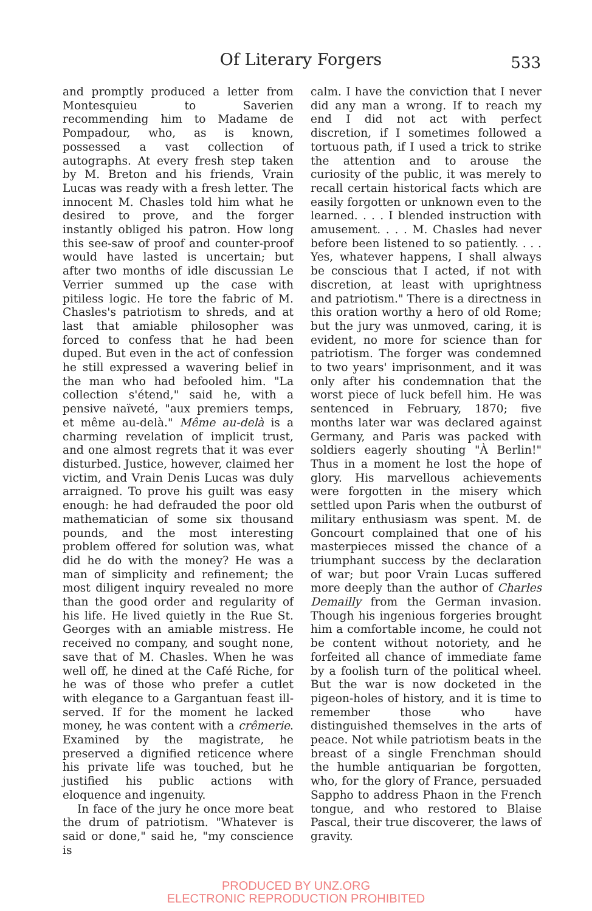Of Literary Forgers
533
and promptly produced a letter from Montesquieu to Saverien recommending him to Madame de Pompadour, who, as is known, possessed a vast collection of autographs. At every fresh step taken by M. Breton and his friends, Vrain Lucas was ready with a fresh letter. The innocent M. Chasles told him what he desired to prove, and the forger instantly obliged his patron. How long this see-saw of proof and counter-proof would have lasted is uncertain; but after two months of idle discussian Le Verrier summed up the case with pitiless logic. He tore the fabric of M. Chasles's patriotism to shreds, and at last that amiable philosopher was forced to confess that he had been duped. But even in the act of confession he still expressed a wavering belief in the man who had befooled him. "La collection s'étend," said he, with a pensive naïveté, "aux premiers temps, et même au-delà." Même au-delà is a charming revelation of implicit trust, and one almost regrets that it was ever disturbed. Justice, however, claimed her victim, and Vrain Denis Lucas was duly arraigned. To prove his guilt was easy enough: he had defrauded the poor old mathematician of some six thousand pounds, and the most interesting problem offered for solution was, what did he do with the money? He was a man of simplicity and refinement; the most diligent inquiry revealed no more than the good order and regularity of his life. He lived quietly in the Rue St. Georges with an amiable mistress. He received no company, and sought none, save that of M. Chasles. When he was well off, he dined at the Café Riche, for he was of those who prefer a cutlet with elegance to a Gargantuan feast ill-served. If for the moment he lacked money, he was content with a crêmerie. Examined by the magistrate, he preserved a dignified reticence where his private life was touched, but he justified his public actions with eloquence and ingenuity.
In face of the jury he once more beat the drum of patriotism. "Whatever is said or done," said he, "my conscience is
calm. I have the conviction that I never did any man a wrong. If to reach my end I did not act with perfect discretion, if I sometimes followed a tortuous path, if I used a trick to strike the attention and to arouse the curiosity of the public, it was merely to recall certain historical facts which are easily forgotten or unknown even to the learned. . . . I blended instruction with amusement. . . . M. Chasles had never before been listened to so patiently. . . . Yes, whatever happens, I shall always be conscious that I acted, if not with discretion, at least with uprightness and patriotism." There is a directness in this oration worthy a hero of old Rome; but the jury was unmoved, caring, it is evident, no more for science than for patriotism. The forger was condemned to two years' imprisonment, and it was only after his condemnation that the worst piece of luck befell him. He was sentenced in February, 1870; five months later war was declared against Germany, and Paris was packed with soldiers eagerly shouting "À Berlin!" Thus in a moment he lost the hope of glory. His marvellous achievements were forgotten in the misery which settled upon Paris when the outburst of military enthusiasm was spent. M. de Goncourt complained that one of his masterpieces missed the chance of a triumphant success by the declaration of war; but poor Vrain Lucas suffered more deeply than the author of Charles Demailly from the German invasion. Though his ingenious forgeries brought him a comfortable income, he could not be content without notoriety, and he forfeited all chance of immediate fame by a foolish turn of the political wheel. But the war is now docketed in the pigeon-holes of history, and it is time to remember those who have distinguished themselves in the arts of peace. Not while patriotism beats in the breast of a single Frenchman should the humble antiquarian be forgotten, who, for the glory of France, persuaded Sappho to address Phaon in the French tongue, and who restored to Blaise Pascal, their true discoverer, the laws of gravity.
PRODUCED BY UNZ.ORG
ELECTRONIC REPRODUCTION PROHIBITED